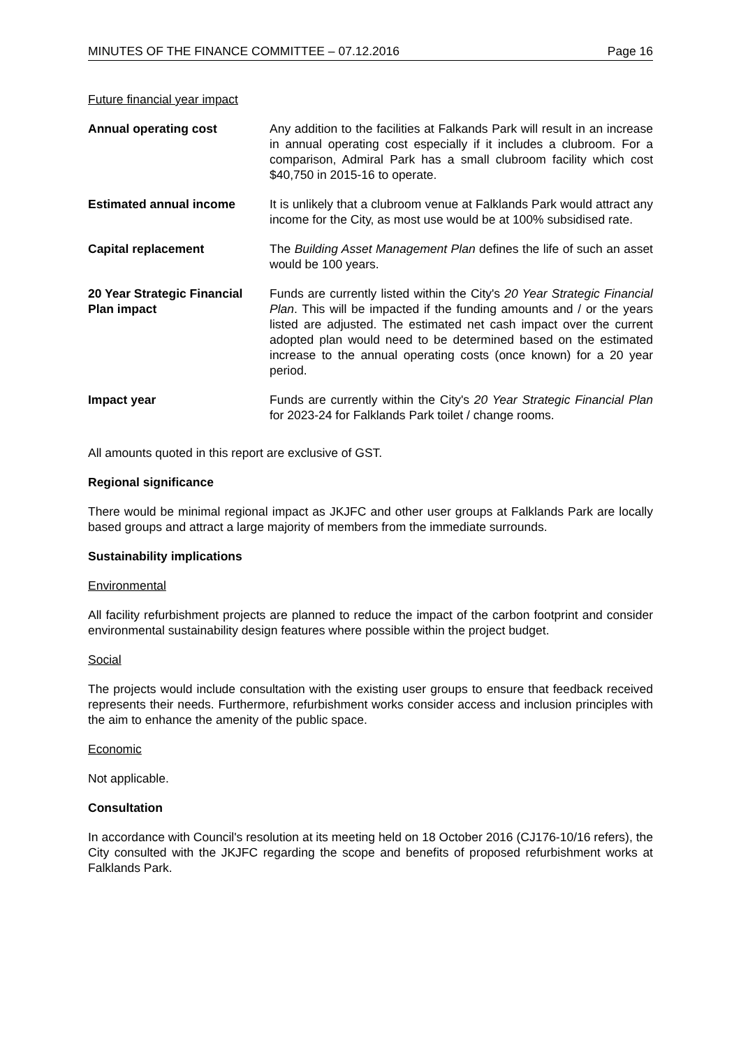MINUTES OF THE FINANCE COMMITTEE – 07.12.2016 Page 16
Future financial year impact
| Annual operating cost | Any addition to the facilities at Falkands Park will result in an increase in annual operating cost especially if it includes a clubroom. For a comparison, Admiral Park has a small clubroom facility which cost $40,750 in 2015-16 to operate. |
| Estimated annual income | It is unlikely that a clubroom venue at Falklands Park would attract any income for the City, as most use would be at 100% subsidised rate. |
| Capital replacement | The Building Asset Management Plan defines the life of such an asset would be 100 years. |
| 20 Year Strategic Financial Plan impact | Funds are currently listed within the City's 20 Year Strategic Financial Plan . This will be impacted if the funding amounts and / or the years listed are adjusted. The estimated net cash impact over the current adopted plan would need to be determined based on the estimated increase to the annual operating costs (once known) for a 20 year period. |
| Impact year | Funds are currently within the City's 20 Year Strategic Financial Plan for 2023-24 for Falklands Park toilet / change rooms. |
All amounts quoted in this report are exclusive of GST.
Regional significance
There would be minimal regional impact as JKJFC and other user groups at Falklands Park are locally based groups and attract a large majority of members from the immediate surrounds.
Sustainability implications
Environmental
All facility refurbishment projects are planned to reduce the impact of the carbon footprint and consider environmental sustainability design features where possible within the project budget.
Social
The projects would include consultation with the existing user groups to ensure that feedback received represents their needs. Furthermore, refurbishment works consider access and inclusion principles with the aim to enhance the amenity of the public space.
Economic
Not applicable.
Consultation
In accordance with Council's resolution at its meeting held on 18 October 2016 (CJ176-10/16 refers), the City consulted with the JKJFC regarding the scope and benefits of proposed refurbishment works at Falklands Park.